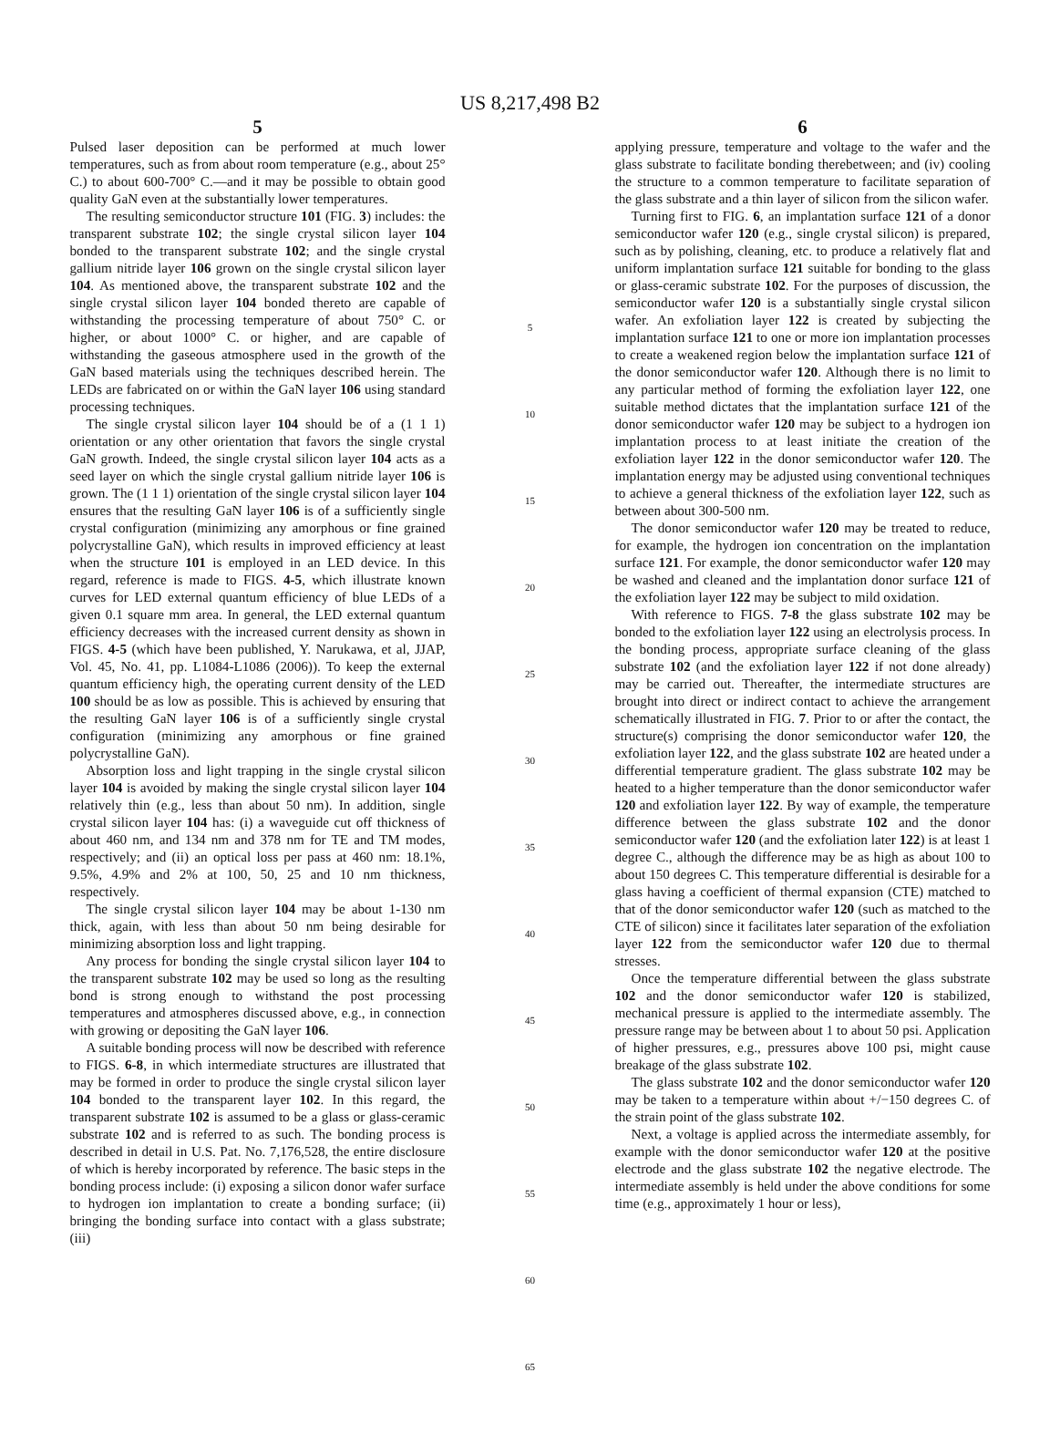US 8,217,498 B2
5
Pulsed laser deposition can be performed at much lower temperatures, such as from about room temperature (e.g., about 25° C.) to about 600-700° C.—and it may be possible to obtain good quality GaN even at the substantially lower temperatures.
The resulting semiconductor structure 101 (FIG. 3) includes: the transparent substrate 102; the single crystal silicon layer 104 bonded to the transparent substrate 102; and the single crystal gallium nitride layer 106 grown on the single crystal silicon layer 104. As mentioned above, the transparent substrate 102 and the single crystal silicon layer 104 bonded thereto are capable of withstanding the processing temperature of about 750° C. or higher, or about 1000° C. or higher, and are capable of withstanding the gaseous atmosphere used in the growth of the GaN based materials using the techniques described herein. The LEDs are fabricated on or within the GaN layer 106 using standard processing techniques.
The single crystal silicon layer 104 should be of a (1 1 1) orientation or any other orientation that favors the single crystal GaN growth. Indeed, the single crystal silicon layer 104 acts as a seed layer on which the single crystal gallium nitride layer 106 is grown. The (1 1 1) orientation of the single crystal silicon layer 104 ensures that the resulting GaN layer 106 is of a sufficiently single crystal configuration (minimizing any amorphous or fine grained polycrystalline GaN), which results in improved efficiency at least when the structure 101 is employed in an LED device. In this regard, reference is made to FIGS. 4-5, which illustrate known curves for LED external quantum efficiency of blue LEDs of a given 0.1 square mm area. In general, the LED external quantum efficiency decreases with the increased current density as shown in FIGS. 4-5 (which have been published, Y. Narukawa, et al, JJAP, Vol. 45, No. 41, pp. L1084-L1086 (2006)). To keep the external quantum efficiency high, the operating current density of the LED 100 should be as low as possible. This is achieved by ensuring that the resulting GaN layer 106 is of a sufficiently single crystal configuration (minimizing any amorphous or fine grained polycrystalline GaN).
Absorption loss and light trapping in the single crystal silicon layer 104 is avoided by making the single crystal silicon layer 104 relatively thin (e.g., less than about 50 nm). In addition, single crystal silicon layer 104 has: (i) a waveguide cut off thickness of about 460 nm, and 134 nm and 378 nm for TE and TM modes, respectively; and (ii) an optical loss per pass at 460 nm: 18.1%, 9.5%, 4.9% and 2% at 100, 50, 25 and 10 nm thickness, respectively.
The single crystal silicon layer 104 may be about 1-130 nm thick, again, with less than about 50 nm being desirable for minimizing absorption loss and light trapping.
Any process for bonding the single crystal silicon layer 104 to the transparent substrate 102 may be used so long as the resulting bond is strong enough to withstand the post processing temperatures and atmospheres discussed above, e.g., in connection with growing or depositing the GaN layer 106.
A suitable bonding process will now be described with reference to FIGS. 6-8, in which intermediate structures are illustrated that may be formed in order to produce the single crystal silicon layer 104 bonded to the transparent layer 102. In this regard, the transparent substrate 102 is assumed to be a glass or glass-ceramic substrate 102 and is referred to as such. The bonding process is described in detail in U.S. Pat. No. 7,176,528, the entire disclosure of which is hereby incorporated by reference. The basic steps in the bonding process include: (i) exposing a silicon donor wafer surface to hydrogen ion implantation to create a bonding surface; (ii) bringing the bonding surface into contact with a glass substrate; (iii)
5
10
15
20
25
30
35
40
45
50
55
60
65
6
applying pressure, temperature and voltage to the wafer and the glass substrate to facilitate bonding therebetween; and (iv) cooling the structure to a common temperature to facilitate separation of the glass substrate and a thin layer of silicon from the silicon wafer.
Turning first to FIG. 6, an implantation surface 121 of a donor semiconductor wafer 120 (e.g., single crystal silicon) is prepared, such as by polishing, cleaning, etc. to produce a relatively flat and uniform implantation surface 121 suitable for bonding to the glass or glass-ceramic substrate 102. For the purposes of discussion, the semiconductor wafer 120 is a substantially single crystal silicon wafer. An exfoliation layer 122 is created by subjecting the implantation surface 121 to one or more ion implantation processes to create a weakened region below the implantation surface 121 of the donor semiconductor wafer 120. Although there is no limit to any particular method of forming the exfoliation layer 122, one suitable method dictates that the implantation surface 121 of the donor semiconductor wafer 120 may be subject to a hydrogen ion implantation process to at least initiate the creation of the exfoliation layer 122 in the donor semiconductor wafer 120. The implantation energy may be adjusted using conventional techniques to achieve a general thickness of the exfoliation layer 122, such as between about 300-500 nm.
The donor semiconductor wafer 120 may be treated to reduce, for example, the hydrogen ion concentration on the implantation surface 121. For example, the donor semiconductor wafer 120 may be washed and cleaned and the implantation donor surface 121 of the exfoliation layer 122 may be subject to mild oxidation.
With reference to FIGS. 7-8 the glass substrate 102 may be bonded to the exfoliation layer 122 using an electrolysis process. In the bonding process, appropriate surface cleaning of the glass substrate 102 (and the exfoliation layer 122 if not done already) may be carried out. Thereafter, the intermediate structures are brought into direct or indirect contact to achieve the arrangement schematically illustrated in FIG. 7. Prior to or after the contact, the structure(s) comprising the donor semiconductor wafer 120, the exfoliation layer 122, and the glass substrate 102 are heated under a differential temperature gradient. The glass substrate 102 may be heated to a higher temperature than the donor semiconductor wafer 120 and exfoliation layer 122. By way of example, the temperature difference between the glass substrate 102 and the donor semiconductor wafer 120 (and the exfoliation later 122) is at least 1 degree C., although the difference may be as high as about 100 to about 150 degrees C. This temperature differential is desirable for a glass having a coefficient of thermal expansion (CTE) matched to that of the donor semiconductor wafer 120 (such as matched to the CTE of silicon) since it facilitates later separation of the exfoliation layer 122 from the semiconductor wafer 120 due to thermal stresses.
Once the temperature differential between the glass substrate 102 and the donor semiconductor wafer 120 is stabilized, mechanical pressure is applied to the intermediate assembly. The pressure range may be between about 1 to about 50 psi. Application of higher pressures, e.g., pressures above 100 psi, might cause breakage of the glass substrate 102.
The glass substrate 102 and the donor semiconductor wafer 120 may be taken to a temperature within about +/−150 degrees C. of the strain point of the glass substrate 102.
Next, a voltage is applied across the intermediate assembly, for example with the donor semiconductor wafer 120 at the positive electrode and the glass substrate 102 the negative electrode. The intermediate assembly is held under the above conditions for some time (e.g., approximately 1 hour or less),